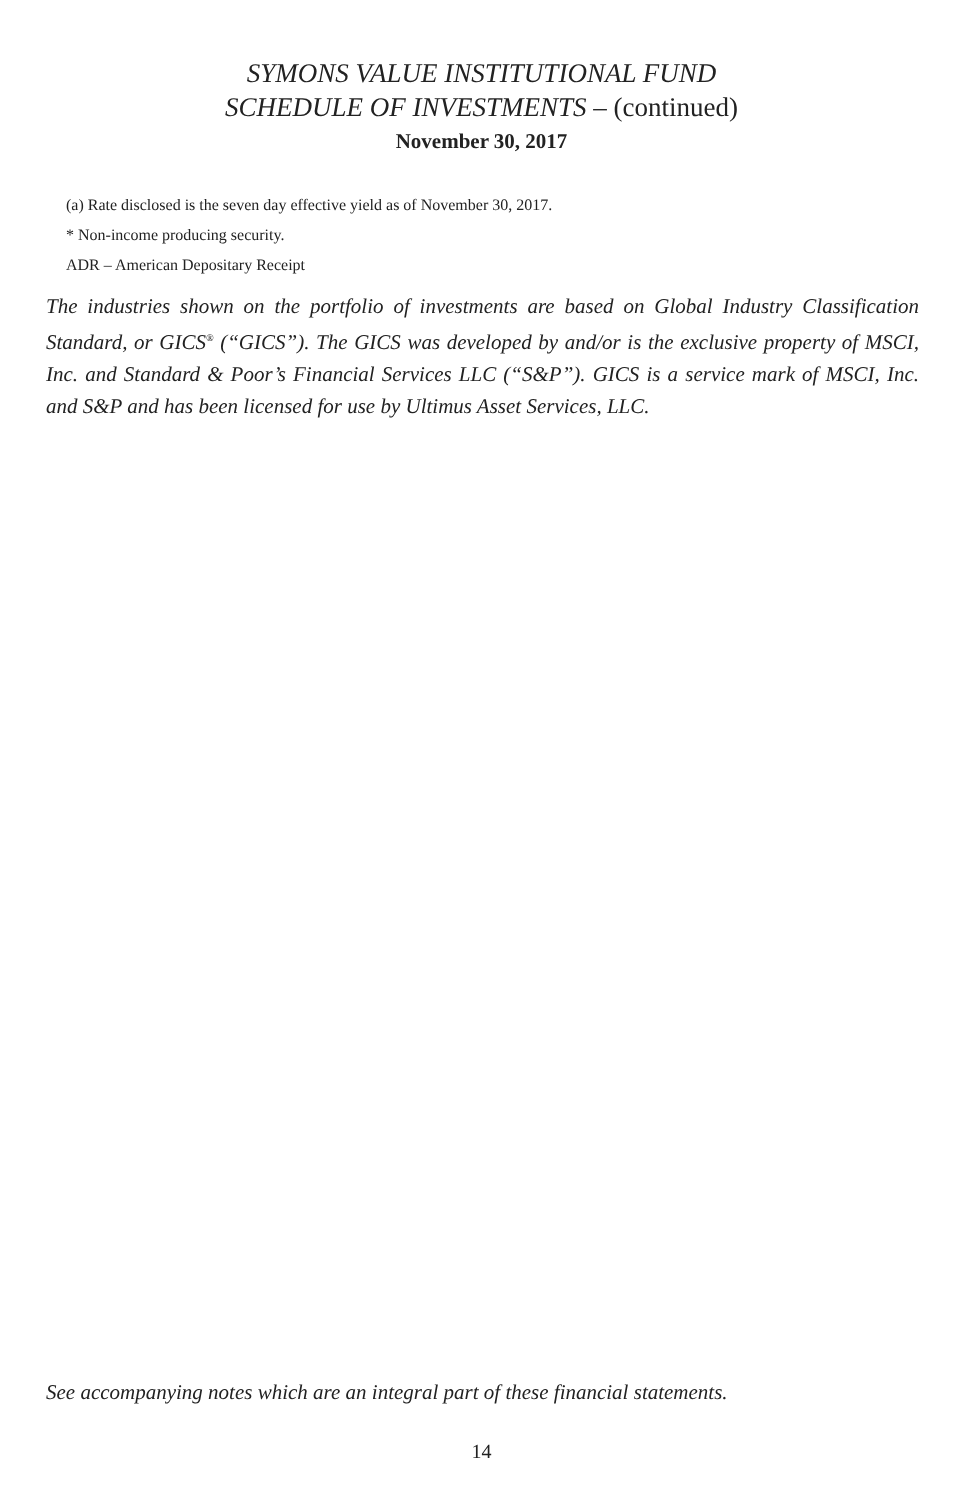SYMONS VALUE INSTITUTIONAL FUND
SCHEDULE OF INVESTMENTS – (continued)
November 30, 2017
(a) Rate disclosed is the seven day effective yield as of November 30, 2017.
* Non-income producing security.
ADR – American Depositary Receipt
The industries shown on the portfolio of investments are based on Global Industry Classification Standard, or GICS<sup>®</sup> (“GICS”). The GICS was developed by and/or is the exclusive property of MSCI, Inc. and Standard & Poor’s Financial Services LLC (“S&P”). GICS is a service mark of MSCI, Inc. and S&P and has been licensed for use by Ultimus Asset Services, LLC.
See accompanying notes which are an integral part of these financial statements.
14